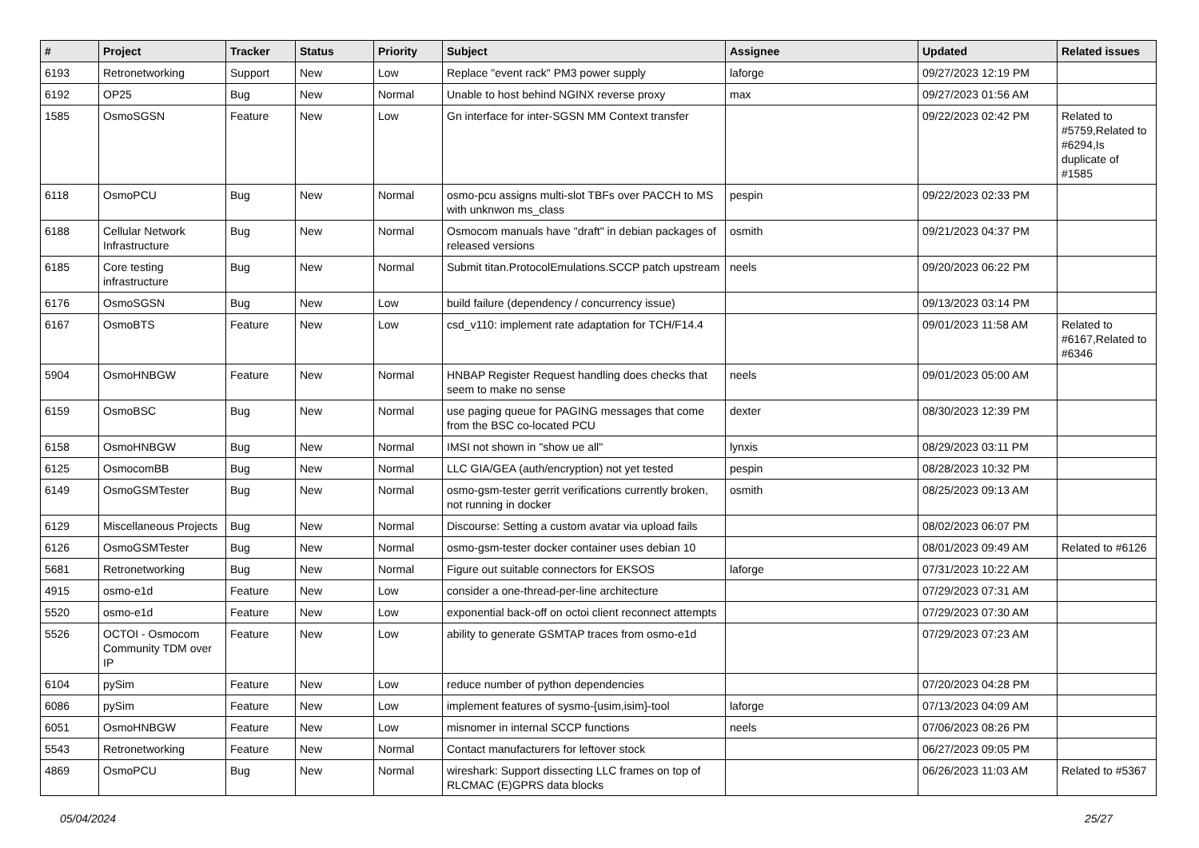| # | Project | Tracker | Status | Priority | Subject | Assignee | Updated | Related issues |
| --- | --- | --- | --- | --- | --- | --- | --- | --- |
| 6193 | Retronetworking | Support | New | Low | Replace "event rack" PM3 power supply | laforge | 09/27/2023 12:19 PM | |
| 6192 | OP25 | Bug | New | Normal | Unable to host behind NGINX reverse proxy | max | 09/27/2023 01:56 AM | |
| 1585 | OsmoSGSN | Feature | New | Low | Gn interface for inter-SGSN MM Context transfer | | 09/22/2023 02:42 PM | Related to #5759,Related to #6294,Is duplicate of #1585 |
| 6118 | OsmoPCU | Bug | New | Normal | osmo-pcu assigns multi-slot TBFs over PACCH to MS with unknwon ms_class | pespin | 09/22/2023 02:33 PM | |
| 6188 | Cellular Network Infrastructure | Bug | New | Normal | Osmocom manuals have "draft" in debian packages of released versions | osmith | 09/21/2023 04:37 PM | |
| 6185 | Core testing infrastructure | Bug | New | Normal | Submit titan.ProtocolEmulations.SCCP patch upstream | neels | 09/20/2023 06:22 PM | |
| 6176 | OsmoSGSN | Bug | New | Low | build failure (dependency / concurrency issue) | | 09/13/2023 03:14 PM | |
| 6167 | OsmoBTS | Feature | New | Low | csd_v110: implement rate adaptation for TCH/F14.4 | | 09/01/2023 11:58 AM | Related to #6167,Related to #6346 |
| 5904 | OsmoHNBGW | Feature | New | Normal | HNBAP Register Request handling does checks that seem to make no sense | neels | 09/01/2023 05:00 AM | |
| 6159 | OsmoBSC | Bug | New | Normal | use paging queue for PAGING messages that come from the BSC co-located PCU | dexter | 08/30/2023 12:39 PM | |
| 6158 | OsmoHNBGW | Bug | New | Normal | IMSI not shown in "show ue all" | lynxis | 08/29/2023 03:11 PM | |
| 6125 | OsmocomBB | Bug | New | Normal | LLC GIA/GEA (auth/encryption) not yet tested | pespin | 08/28/2023 10:32 PM | |
| 6149 | OsmoGSMTester | Bug | New | Normal | osmo-gsm-tester gerrit verifications currently broken, not running in docker | osmith | 08/25/2023 09:13 AM | |
| 6129 | Miscellaneous Projects | Bug | New | Normal | Discourse: Setting a custom avatar via upload fails | | 08/02/2023 06:07 PM | |
| 6126 | OsmoGSMTester | Bug | New | Normal | osmo-gsm-tester docker container uses debian 10 | | 08/01/2023 09:49 AM | Related to #6126 |
| 5681 | Retronetworking | Bug | New | Normal | Figure out suitable connectors for EKSOS | laforge | 07/31/2023 10:22 AM | |
| 4915 | osmo-e1d | Feature | New | Low | consider a one-thread-per-line architecture | | 07/29/2023 07:31 AM | |
| 5520 | osmo-e1d | Feature | New | Low | exponential back-off on octoi client reconnect attempts | | 07/29/2023 07:30 AM | |
| 5526 | OCTOI - Osmocom Community TDM over IP | Feature | New | Low | ability to generate GSMTAP traces from osmo-e1d | | 07/29/2023 07:23 AM | |
| 6104 | pySim | Feature | New | Low | reduce number of python dependencies | | 07/20/2023 04:28 PM | |
| 6086 | pySim | Feature | New | Low | implement features of sysmo-{usim,isim}-tool | laforge | 07/13/2023 04:09 AM | |
| 6051 | OsmoHNBGW | Feature | New | Low | misnomer in internal SCCP functions | neels | 07/06/2023 08:26 PM | |
| 5543 | Retronetworking | Feature | New | Normal | Contact manufacturers for leftover stock | | 06/27/2023 09:05 PM | |
| 4869 | OsmoPCU | Bug | New | Normal | wireshark: Support dissecting LLC frames on top of RLCMAC (E)GPRS data blocks | | 06/26/2023 11:03 AM | Related to #5367 |
05/04/2024 25/27